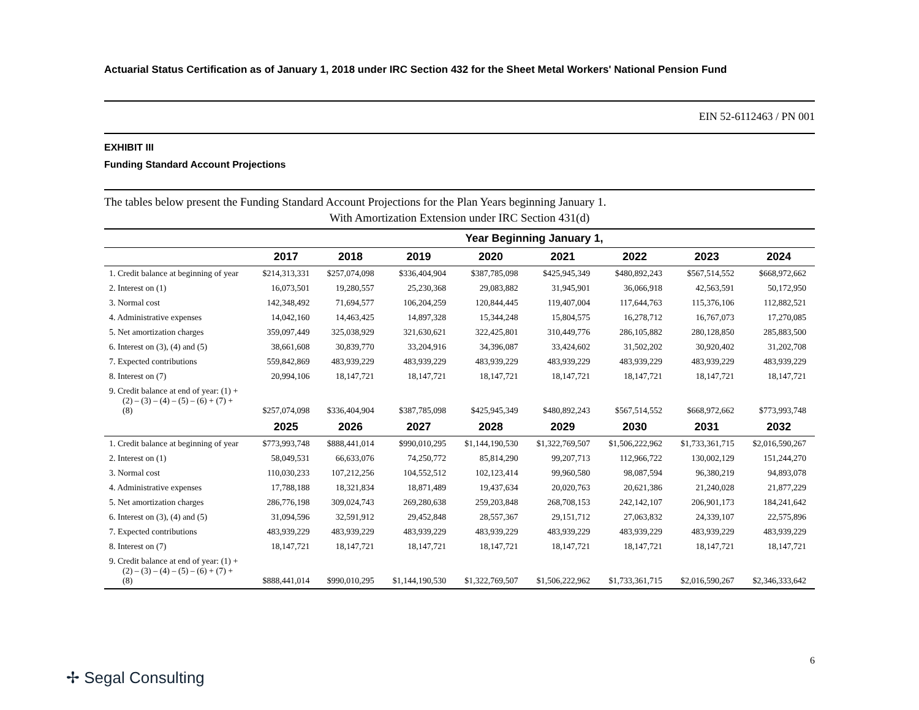Actuarial Status Certification as of January 1, 2018 under IRC Section 432 for the Sheet Metal Workers' National Pension Fund
EIN 52-6112463 / PN 001
EXHIBIT III
Funding Standard Account Projections
The tables below present the Funding Standard Account Projections for the Plan Years beginning January 1.
With Amortization Extension under IRC Section 431(d)
| | Year Beginning January 1, | | | | | | | |
| --- | --- | --- | --- | --- | --- | --- | --- | --- |
| | 2017 | 2018 | 2019 | 2020 | 2021 | 2022 | 2023 | 2024 |
| 1. Credit balance at beginning of year | $214,313,331 | $257,074,098 | $336,404,904 | $387,785,098 | $425,945,349 | $480,892,243 | $567,514,552 | $668,972,662 |
| 2. Interest on (1) | 16,073,501 | 19,280,557 | 25,230,368 | 29,083,882 | 31,945,901 | 36,066,918 | 42,563,591 | 50,172,950 |
| 3. Normal cost | 142,348,492 | 71,694,577 | 106,204,259 | 120,844,445 | 119,407,004 | 117,644,763 | 115,376,106 | 112,882,521 |
| 4. Administrative expenses | 14,042,160 | 14,463,425 | 14,897,328 | 15,344,248 | 15,804,575 | 16,278,712 | 16,767,073 | 17,270,085 |
| 5. Net amortization charges | 359,097,449 | 325,038,929 | 321,630,621 | 322,425,801 | 310,449,776 | 286,105,882 | 280,128,850 | 285,883,500 |
| 6. Interest on (3), (4) and (5) | 38,661,608 | 30,839,770 | 33,204,916 | 34,396,087 | 33,424,602 | 31,502,202 | 30,920,402 | 31,202,708 |
| 7. Expected contributions | 559,842,869 | 483,939,229 | 483,939,229 | 483,939,229 | 483,939,229 | 483,939,229 | 483,939,229 | 483,939,229 |
| 8. Interest on (7) | 20,994,106 | 18,147,721 | 18,147,721 | 18,147,721 | 18,147,721 | 18,147,721 | 18,147,721 | 18,147,721 |
| 9. Credit balance at end of year: (1) + (2) – (3) – (4) – (5) – (6) + (7) + (8) | $257,074,098 | $336,404,904 | $387,785,098 | $425,945,349 | $480,892,243 | $567,514,552 | $668,972,662 | $773,993,748 |
| | 2025 | 2026 | 2027 | 2028 | 2029 | 2030 | 2031 | 2032 |
| 1. Credit balance at beginning of year | $773,993,748 | $888,441,014 | $990,010,295 | $1,144,190,530 | $1,322,769,507 | $1,506,222,962 | $1,733,361,715 | $2,016,590,267 |
| 2. Interest on (1) | 58,049,531 | 66,633,076 | 74,250,772 | 85,814,290 | 99,207,713 | 112,966,722 | 130,002,129 | 151,244,270 |
| 3. Normal cost | 110,030,233 | 107,212,256 | 104,552,512 | 102,123,414 | 99,960,580 | 98,087,594 | 96,380,219 | 94,893,078 |
| 4. Administrative expenses | 17,788,188 | 18,321,834 | 18,871,489 | 19,437,634 | 20,020,763 | 20,621,386 | 21,240,028 | 21,877,229 |
| 5. Net amortization charges | 286,776,198 | 309,024,743 | 269,280,638 | 259,203,848 | 268,708,153 | 242,142,107 | 206,901,173 | 184,241,642 |
| 6. Interest on (3), (4) and (5) | 31,094,596 | 32,591,912 | 29,452,848 | 28,557,367 | 29,151,712 | 27,063,832 | 24,339,107 | 22,575,896 |
| 7. Expected contributions | 483,939,229 | 483,939,229 | 483,939,229 | 483,939,229 | 483,939,229 | 483,939,229 | 483,939,229 | 483,939,229 |
| 8. Interest on (7) | 18,147,721 | 18,147,721 | 18,147,721 | 18,147,721 | 18,147,721 | 18,147,721 | 18,147,721 | 18,147,721 |
| 9. Credit balance at end of year: (1) + (2) – (3) – (4) – (5) – (6) + (7) + (8) | $888,441,014 | $990,010,295 | $1,144,190,530 | $1,322,769,507 | $1,506,222,962 | $1,733,361,715 | $2,016,590,267 | $2,346,333,642 |
6
✢ Segal Consulting